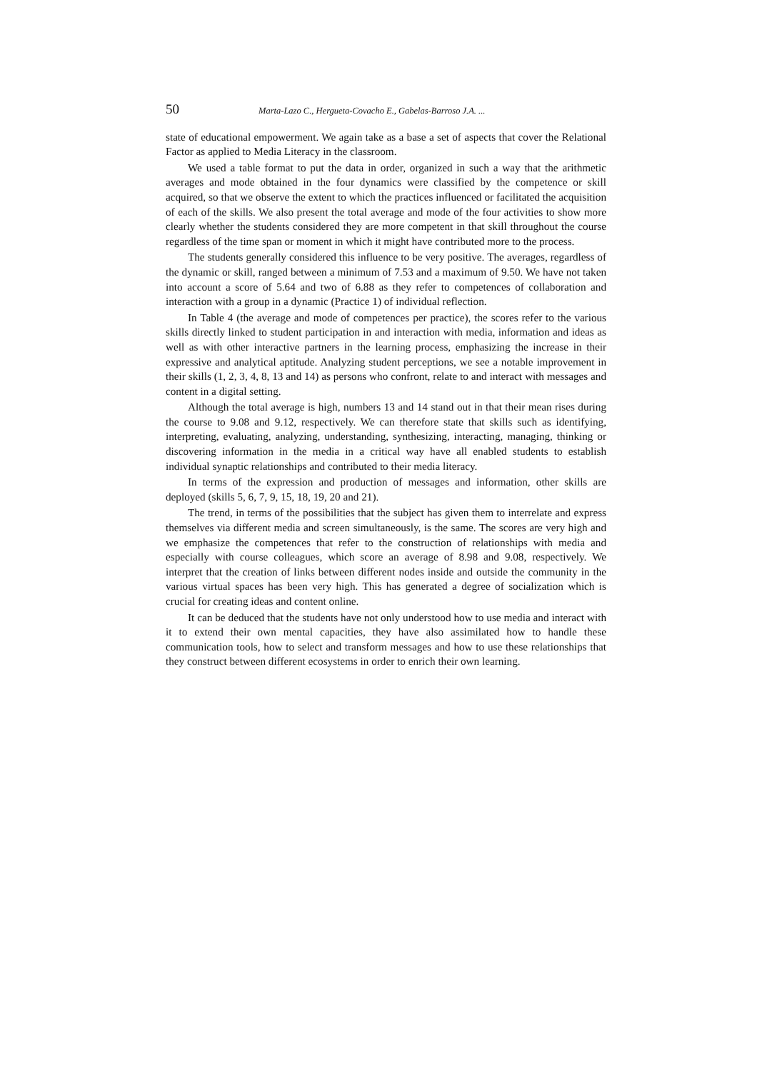50 Marta-Lazo C., Hergueta-Covacho E., Gabelas-Barroso J.A. ...
state of educational empowerment. We again take as a base a set of aspects that cover the Relational Factor as applied to Media Literacy in the classroom.
We used a table format to put the data in order, organized in such a way that the arithmetic averages and mode obtained in the four dynamics were classified by the competence or skill acquired, so that we observe the extent to which the practices influenced or facilitated the acquisition of each of the skills. We also present the total average and mode of the four activities to show more clearly whether the students considered they are more competent in that skill throughout the course regardless of the time span or moment in which it might have contributed more to the process.
The students generally considered this influence to be very positive. The averages, regardless of the dynamic or skill, ranged between a minimum of 7.53 and a maximum of 9.50. We have not taken into account a score of 5.64 and two of 6.88 as they refer to competences of collaboration and interaction with a group in a dynamic (Practice 1) of individual reflection.
In Table 4 (the average and mode of competences per practice), the scores refer to the various skills directly linked to student participation in and interaction with media, information and ideas as well as with other interactive partners in the learning process, emphasizing the increase in their expressive and analytical aptitude. Analyzing student perceptions, we see a notable improvement in their skills (1, 2, 3, 4, 8, 13 and 14) as persons who confront, relate to and interact with messages and content in a digital setting.
Although the total average is high, numbers 13 and 14 stand out in that their mean rises during the course to 9.08 and 9.12, respectively. We can therefore state that skills such as identifying, interpreting, evaluating, analyzing, understanding, synthesizing, interacting, managing, thinking or discovering information in the media in a critical way have all enabled students to establish individual synaptic relationships and contributed to their media literacy.
In terms of the expression and production of messages and information, other skills are deployed (skills 5, 6, 7, 9, 15, 18, 19, 20 and 21).
The trend, in terms of the possibilities that the subject has given them to interrelate and express themselves via different media and screen simultaneously, is the same. The scores are very high and we emphasize the competences that refer to the construction of relationships with media and especially with course colleagues, which score an average of 8.98 and 9.08, respectively. We interpret that the creation of links between different nodes inside and outside the community in the various virtual spaces has been very high. This has generated a degree of socialization which is crucial for creating ideas and content online.
It can be deduced that the students have not only understood how to use media and interact with it to extend their own mental capacities, they have also assimilated how to handle these communication tools, how to select and transform messages and how to use these relationships that they construct between different ecosystems in order to enrich their own learning.